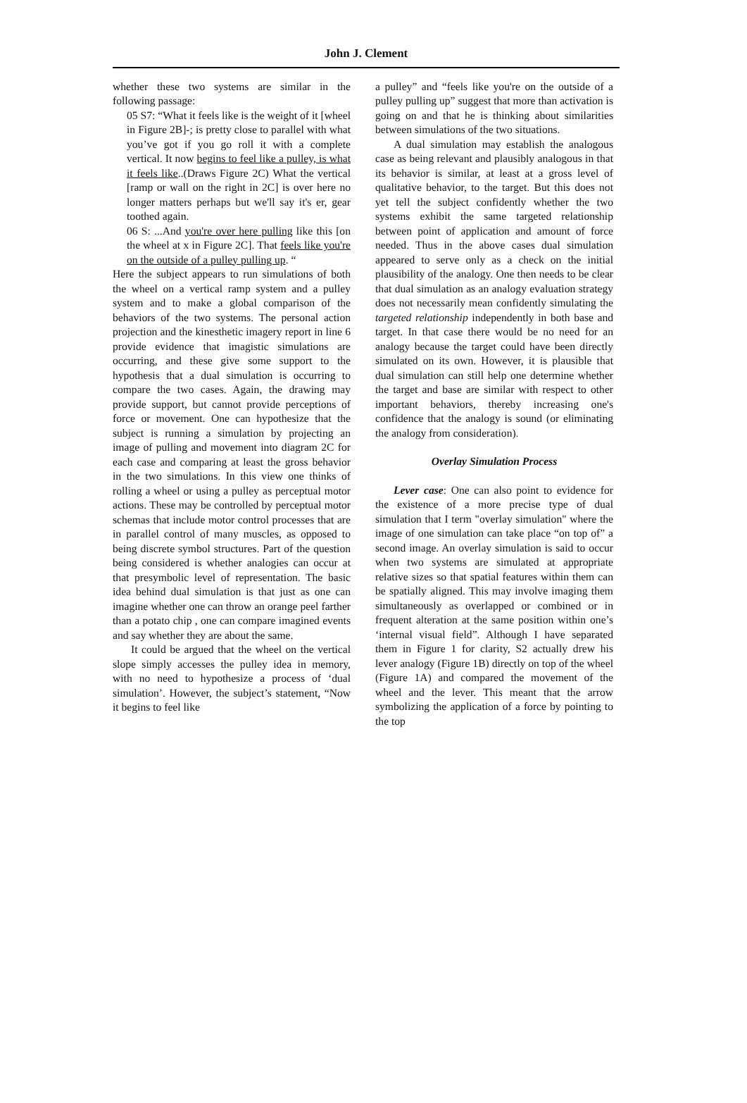John J. Clement
whether these two systems are similar in the following passage:
05 S7: “What it feels like is the weight of it [wheel in Figure 2B]-; is pretty close to parallel with what you’ve got if you go roll it with a complete vertical. It now begins to feel like a pulley, is what it feels like..(Draws Figure 2C) What the vertical [ramp or wall on the right in 2C] is over here no longer matters perhaps but we'll say it's er, gear toothed again.
06 S: ...And you're over here pulling like this [on the wheel at x in Figure 2C]. That feels like you're on the outside of a pulley pulling up. “
Here the subject appears to run simulations of both the wheel on a vertical ramp system and a pulley system and to make a global comparison of the behaviors of the two systems. The personal action projection and the kinesthetic imagery report in line 6 provide evidence that imagistic simulations are occurring, and these give some support to the hypothesis that a dual simulation is occurring to compare the two cases. Again, the drawing may provide support, but cannot provide perceptions of force or movement. One can hypothesize that the subject is running a simulation by projecting an image of pulling and movement into diagram 2C for each case and comparing at least the gross behavior in the two simulations. In this view one thinks of rolling a wheel or using a pulley as perceptual motor actions. These may be controlled by perceptual motor schemas that include motor control processes that are in parallel control of many muscles, as opposed to being discrete symbol structures. Part of the question being considered is whether analogies can occur at that presymbolic level of representation. The basic idea behind dual simulation is that just as one can imagine whether one can throw an orange peel farther than a potato chip , one can compare imagined events and say whether they are about the same.
It could be argued that the wheel on the vertical slope simply accesses the pulley idea in memory, with no need to hypothesize a process of ‘dual simulation’. However, the subject’s statement, “Now it begins to feel like
a pulley” and “feels like you're on the outside of a pulley pulling up” suggest that more than activation is going on and that he is thinking about similarities between simulations of the two situations.
A dual simulation may establish the analogous case as being relevant and plausibly analogous in that its behavior is similar, at least at a gross level of qualitative behavior, to the target. But this does not yet tell the subject confidently whether the two systems exhibit the same targeted relationship between point of application and amount of force needed. Thus in the above cases dual simulation appeared to serve only as a check on the initial plausibility of the analogy. One then needs to be clear that dual simulation as an analogy evaluation strategy does not necessarily mean confidently simulating the targeted relationship independently in both base and target. In that case there would be no need for an analogy because the target could have been directly simulated on its own. However, it is plausible that dual simulation can still help one determine whether the target and base are similar with respect to other important behaviors, thereby increasing one's confidence that the analogy is sound (or eliminating the analogy from consideration).
Overlay Simulation Process
Lever case: One can also point to evidence for the existence of a more precise type of dual simulation that I term "overlay simulation" where the image of one simulation can take place “on top of” a second image. An overlay simulation is said to occur when two systems are simulated at appropriate relative sizes so that spatial features within them can be spatially aligned. This may involve imaging them simultaneously as overlapped or combined or in frequent alteration at the same position within one’s ‘internal visual field”. Although I have separated them in Figure 1 for clarity, S2 actually drew his lever analogy (Figure 1B) directly on top of the wheel (Figure 1A) and compared the movement of the wheel and the lever. This meant that the arrow symbolizing the application of a force by pointing to the top